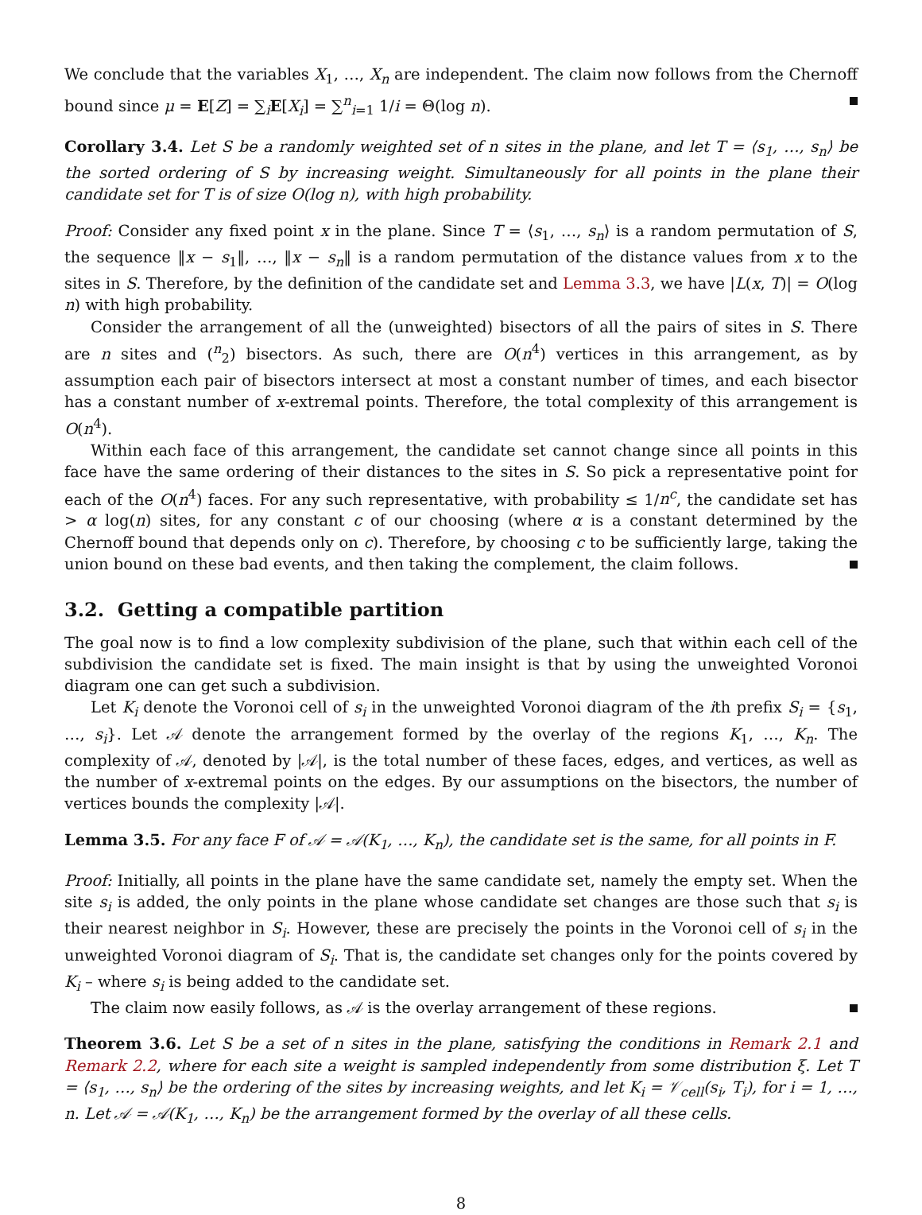We conclude that the variables X<sub>1</sub>, …, X<sub>n</sub> are independent. The claim now follows from the Chernoff bound since μ = E[Z] = ∑<sub>i</sub>E[X<sub>i</sub>] = ∑<sup>n</sup><sub>i=1</sub> 1/i = Θ(log n).
Corollary 3.4. Let S be a randomly weighted set of n sites in the plane, and let T = ⟨s<sub>1</sub>, …, s<sub>n</sub>⟩ be the sorted ordering of S by increasing weight. Simultaneously for all points in the plane their candidate set for T is of size O(log n), with high probability.
Proof: Consider any fixed point x in the plane. Since T = ⟨s<sub>1</sub>, …, s<sub>n</sub>⟩ is a random permutation of S, the sequence ‖x − s<sub>1</sub>‖, …, ‖x − s<sub>n</sub>‖ is a random permutation of the distance values from x to the sites in S. Therefore, by the definition of the candidate set and Lemma 3.3, we have |L(x, T)| = O(log n) with high probability.
Consider the arrangement of all the (unweighted) bisectors of all the pairs of sites in S. There are n sites and (<sup>n</sup><sub>2</sub>) bisectors. As such, there are O(n<sup>4</sup>) vertices in this arrangement, as by assumption each pair of bisectors intersect at most a constant number of times, and each bisector has a constant number of x-extremal points. Therefore, the total complexity of this arrangement is O(n<sup>4</sup>).
Within each face of this arrangement, the candidate set cannot change since all points in this face have the same ordering of their distances to the sites in S. So pick a representative point for each of the O(n<sup>4</sup>) faces. For any such representative, with probability ≤ 1/n<sup>c</sup>, the candidate set has > α log(n) sites, for any constant c of our choosing (where α is a constant determined by the Chernoff bound that depends only on c). Therefore, by choosing c to be sufficiently large, taking the union bound on these bad events, and then taking the complement, the claim follows.
3.2. Getting a compatible partition
The goal now is to find a low complexity subdivision of the plane, such that within each cell of the subdivision the candidate set is fixed. The main insight is that by using the unweighted Voronoi diagram one can get such a subdivision.
Let K<sub>i</sub> denote the Voronoi cell of s<sub>i</sub> in the unweighted Voronoi diagram of the ith prefix S<sub>i</sub> = {s<sub>1</sub>, …, s<sub>i</sub>}. Let 𝒜 denote the arrangement formed by the overlay of the regions K<sub>1</sub>, …, K<sub>n</sub>. The complexity of 𝒜, denoted by |𝒜|, is the total number of these faces, edges, and vertices, as well as the number of x-extremal points on the edges. By our assumptions on the bisectors, the number of vertices bounds the complexity |𝒜|.
Lemma 3.5. For any face F of 𝒜 = 𝒜(K<sub>1</sub>, …, K<sub>n</sub>), the candidate set is the same, for all points in F.
Proof: Initially, all points in the plane have the same candidate set, namely the empty set. When the site s<sub>i</sub> is added, the only points in the plane whose candidate set changes are those such that s<sub>i</sub> is their nearest neighbor in S<sub>i</sub>. However, these are precisely the points in the Voronoi cell of s<sub>i</sub> in the unweighted Voronoi diagram of S<sub>i</sub>. That is, the candidate set changes only for the points covered by K<sub>i</sub> – where s<sub>i</sub> is being added to the candidate set.
The claim now easily follows, as 𝒜 is the overlay arrangement of these regions.
Theorem 3.6. Let S be a set of n sites in the plane, satisfying the conditions in Remark 2.1 and Remark 2.2, where for each site a weight is sampled independently from some distribution ξ. Let T = ⟨s<sub>1</sub>, …, s<sub>n</sub>⟩ be the ordering of the sites by increasing weights, and let K<sub>i</sub> = 𝒱<sub>cell</sub>(s<sub>i</sub>, T<sub>i</sub>), for i = 1, …, n. Let 𝒜 = 𝒜(K<sub>1</sub>, …, K<sub>n</sub>) be the arrangement formed by the overlay of all these cells.
8